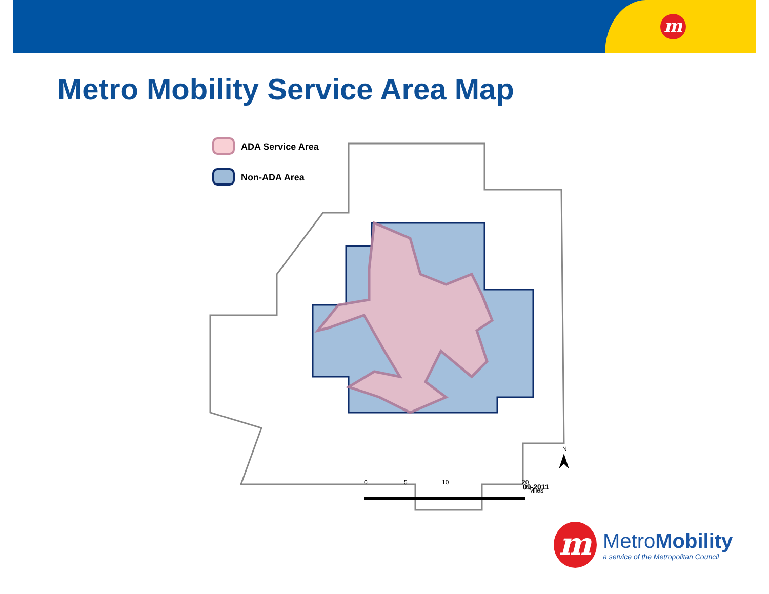m
Metro Mobility Service Area Map
ADA Service Area
Non-ADA Area
0
5
10
20
Miles
09-2011
N
m
MetroMobility
a service of the Metropolitan Council